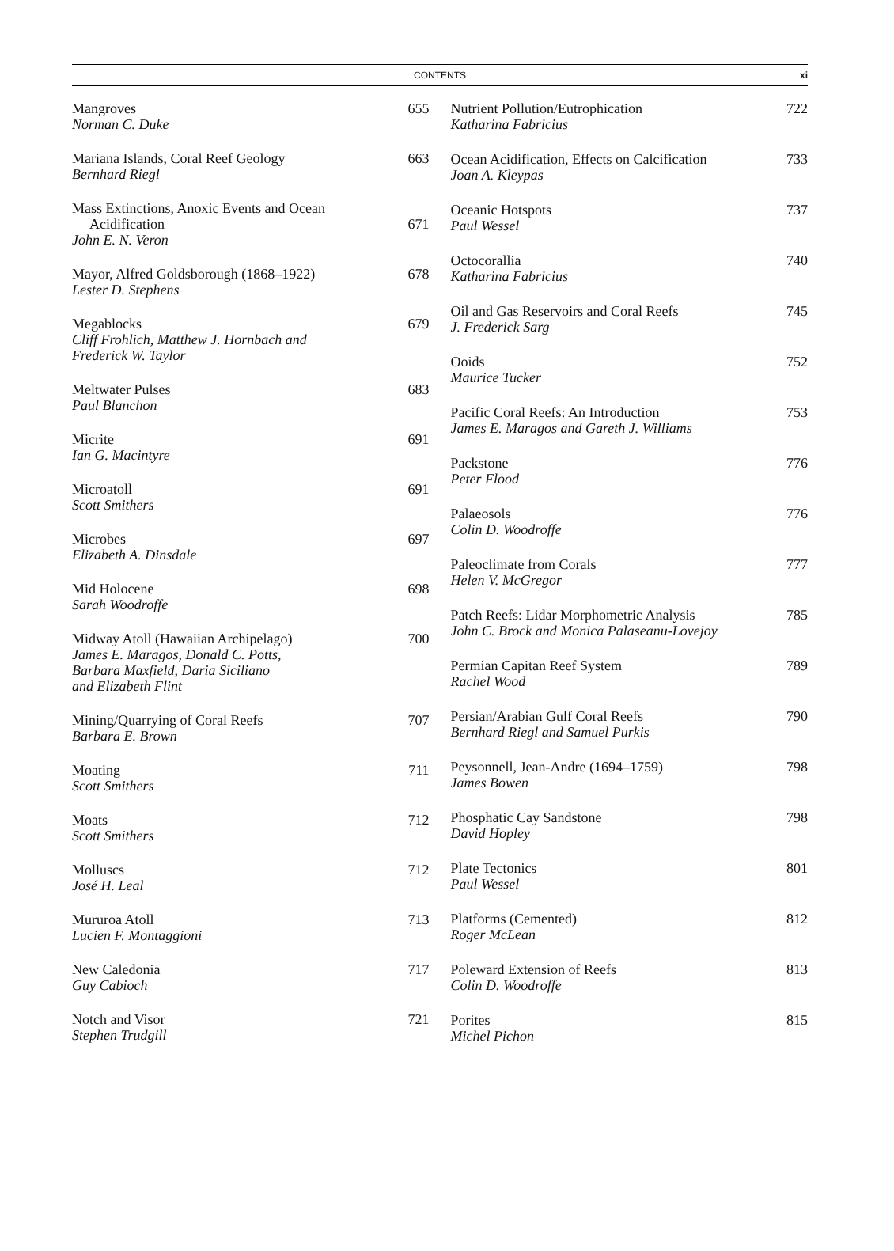CONTENTS
xi
Mangroves
Norman C. Duke
655
Mariana Islands, Coral Reef Geology
Bernhard Riegl
663
Mass Extinctions, Anoxic Events and Ocean
Acidification
John E. N. Veron
671
Mayor, Alfred Goldsborough (1868–1922)
Lester D. Stephens
678
Megablocks
Cliff Frohlich, Matthew J. Hornbach and
Frederick W. Taylor
679
Meltwater Pulses
Paul Blanchon
683
Micrite
Ian G. Macintyre
691
Microatoll
Scott Smithers
691
Microbes
Elizabeth A. Dinsdale
697
Mid Holocene
Sarah Woodroffe
698
Midway Atoll (Hawaiian Archipelago)
James E. Maragos, Donald C. Potts,
Barbara Maxfield, Daria Siciliano
and Elizabeth Flint
700
Mining/Quarrying of Coral Reefs
Barbara E. Brown
707
Moating
Scott Smithers
711
Moats
Scott Smithers
712
Molluscs
José H. Leal
712
Mururoa Atoll
Lucien F. Montaggioni
713
New Caledonia
Guy Cabioch
717
Notch and Visor
Stephen Trudgill
721
Nutrient Pollution/Eutrophication
Katharina Fabricius
722
Ocean Acidification, Effects on Calcification
Joan A. Kleypas
733
Oceanic Hotspots
Paul Wessel
737
Octocorallia
Katharina Fabricius
740
Oil and Gas Reservoirs and Coral Reefs
J. Frederick Sarg
745
Ooids
Maurice Tucker
752
Pacific Coral Reefs: An Introduction
James E. Maragos and Gareth J. Williams
753
Packstone
Peter Flood
776
Palaeosols
Colin D. Woodroffe
776
Paleoclimate from Corals
Helen V. McGregor
777
Patch Reefs: Lidar Morphometric Analysis
John C. Brock and Monica Palaseanu-Lovejoy
785
Permian Capitan Reef System
Rachel Wood
789
Persian/Arabian Gulf Coral Reefs
Bernhard Riegl and Samuel Purkis
790
Peysonnell, Jean-Andre (1694–1759)
James Bowen
798
Phosphatic Cay Sandstone
David Hopley
798
Plate Tectonics
Paul Wessel
801
Platforms (Cemented)
Roger McLean
812
Poleward Extension of Reefs
Colin D. Woodroffe
813
Porites
Michel Pichon
815